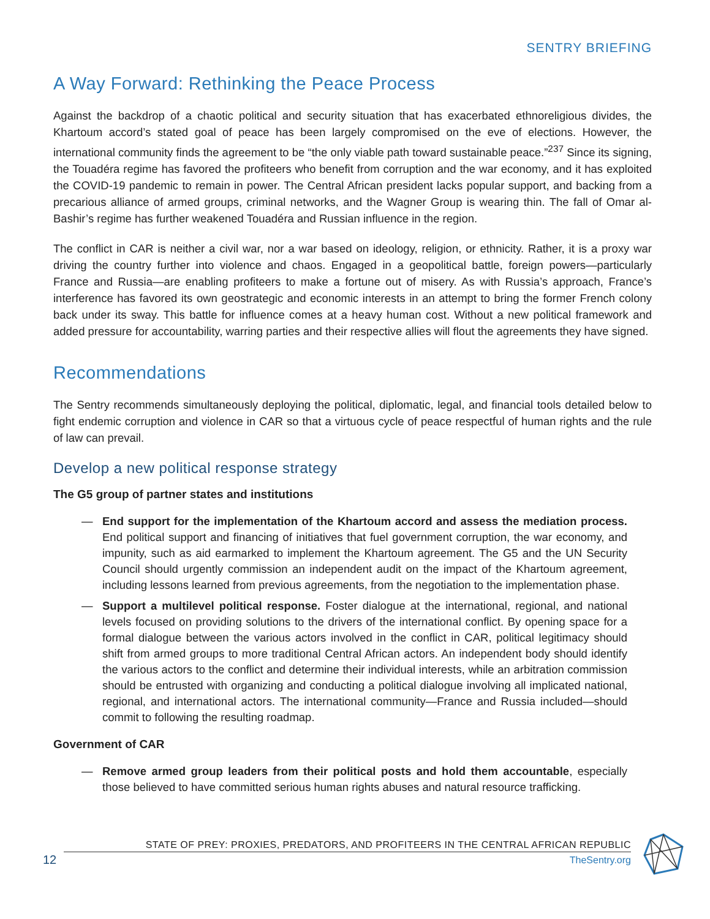SENTRY BRIEFING
A Way Forward: Rethinking the Peace Process
Against the backdrop of a chaotic political and security situation that has exacerbated ethnoreligious divides, the Khartoum accord’s stated goal of peace has been largely compromised on the eve of elections. However, the international community finds the agreement to be “the only viable path toward sustainable peace.”<sup>237</sup> Since its signing, the Touadéra regime has favored the profiteers who benefit from corruption and the war economy, and it has exploited the COVID-19 pandemic to remain in power. The Central African president lacks popular support, and backing from a precarious alliance of armed groups, criminal networks, and the Wagner Group is wearing thin. The fall of Omar al-Bashir’s regime has further weakened Touadéra and Russian influence in the region.
The conflict in CAR is neither a civil war, nor a war based on ideology, religion, or ethnicity. Rather, it is a proxy war driving the country further into violence and chaos. Engaged in a geopolitical battle, foreign powers—particularly France and Russia—are enabling profiteers to make a fortune out of misery. As with Russia’s approach, France’s interference has favored its own geostrategic and economic interests in an attempt to bring the former French colony back under its sway. This battle for influence comes at a heavy human cost. Without a new political framework and added pressure for accountability, warring parties and their respective allies will flout the agreements they have signed.
Recommendations
The Sentry recommends simultaneously deploying the political, diplomatic, legal, and financial tools detailed below to fight endemic corruption and violence in CAR so that a virtuous cycle of peace respectful of human rights and the rule of law can prevail.
Develop a new political response strategy
The G5 group of partner states and institutions
— End support for the implementation of the Khartoum accord and assess the mediation process. End political support and financing of initiatives that fuel government corruption, the war economy, and impunity, such as aid earmarked to implement the Khartoum agreement. The G5 and the UN Security Council should urgently commission an independent audit on the impact of the Khartoum agreement, including lessons learned from previous agreements, from the negotiation to the implementation phase.
— Support a multilevel political response. Foster dialogue at the international, regional, and national levels focused on providing solutions to the drivers of the international conflict. By opening space for a formal dialogue between the various actors involved in the conflict in CAR, political legitimacy should shift from armed groups to more traditional Central African actors. An independent body should identify the various actors to the conflict and determine their individual interests, while an arbitration commission should be entrusted with organizing and conducting a political dialogue involving all implicated national, regional, and international actors. The international community—France and Russia included—should commit to following the resulting roadmap.
Government of CAR
— Remove armed group leaders from their political posts and hold them accountable, especially those believed to have committed serious human rights abuses and natural resource trafficking.
12
STATE OF PREY: PROXIES, PREDATORS, AND PROFITEERS IN THE CENTRAL AFRICAN REPUBLIC
TheSentry.org